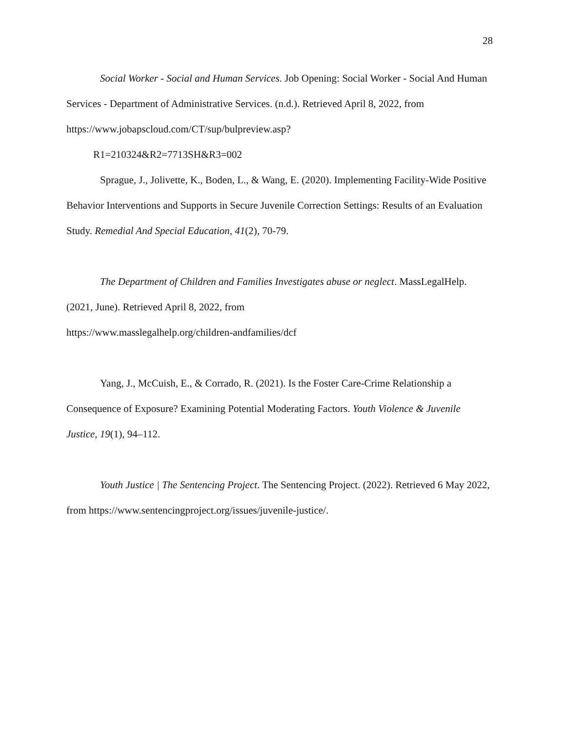28
Social Worker - Social and Human Services. Job Opening: Social Worker - Social And Human Services - Department of Administrative Services. (n.d.). Retrieved April 8, 2022, from https://www.jobapscloud.com/CT/sup/bulpreview.asp?
R1=210324&R2=7713SH&R3=002
Sprague, J., Jolivette, K., Boden, L., & Wang, E. (2020). Implementing Facility-Wide Positive Behavior Interventions and Supports in Secure Juvenile Correction Settings: Results of an Evaluation Study. Remedial And Special Education, 41(2), 70-79.
The Department of Children and Families Investigates abuse or neglect. MassLegalHelp. (2021, June). Retrieved April 8, 2022, from
https://www.masslegalhelp.org/children-andfamilies/dcf
Yang, J., McCuish, E., & Corrado, R. (2021). Is the Foster Care-Crime Relationship a Consequence of Exposure? Examining Potential Moderating Factors. Youth Violence & Juvenile Justice, 19(1), 94–112.
Youth Justice | The Sentencing Project. The Sentencing Project. (2022). Retrieved 6 May 2022, from https://www.sentencingproject.org/issues/juvenile-justice/.